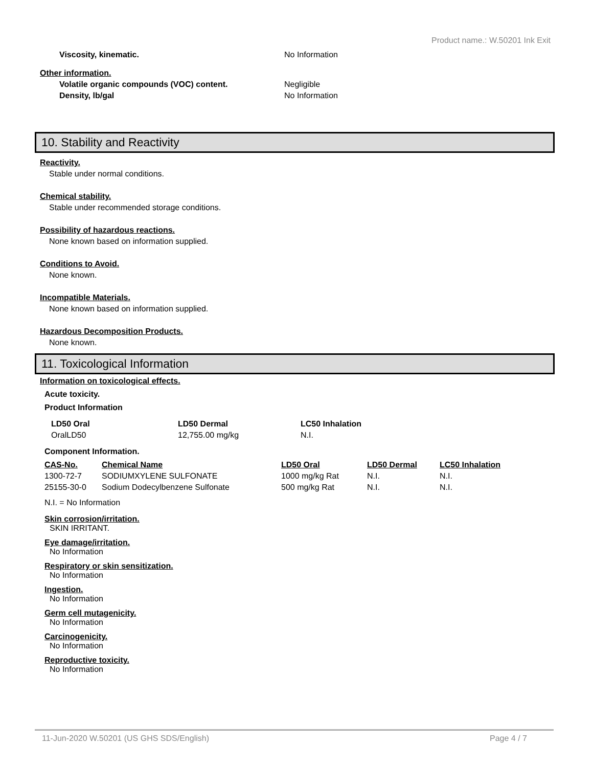Product name.: W.50201 Ink Exit
Viscosity, kinematic. No Information
Other information.
Volatile organic compounds (VOC) content. Negligible
Density, lb/gal No Information
10. Stability and Reactivity
Reactivity.
Stable under normal conditions.
Chemical stability.
Stable under recommended storage conditions.
Possibility of hazardous reactions.
None known based on information supplied.
Conditions to Avoid.
None known.
Incompatible Materials.
None known based on information supplied.
Hazardous Decomposition Products.
None known.
11. Toxicological Information
Information on toxicological effects.
Acute toxicity.
Product Information
| LD50 Oral | LD50 Dermal | LC50 Inhalation |
| --- | --- | --- |
| OralLD50 | 12,755.00 mg/kg | N.I. |
Component Information.
| CAS-No. | Chemical Name | LD50 Oral | LD50 Dermal | LC50 Inhalation |
| --- | --- | --- | --- | --- |
| 1300-72-7 | SODIUMXYLENE SULFONATE | 1000 mg/kg Rat | N.I. | N.I. |
| 25155-30-0 | Sodium Dodecylbenzene Sulfonate | 500 mg/kg Rat | N.I. | N.I. |
N.I. = No Information
Skin corrosion/irritation.
SKIN IRRITANT.
Eye damage/irritation.
No Information
Respiratory or skin sensitization.
No Information
Ingestion.
No Information
Germ cell mutagenicity.
No Information
Carcinogenicity.
No Information
Reproductive toxicity.
No Information
11-Jun-2020 W.50201 (US GHS SDS/English) Page 4 / 7